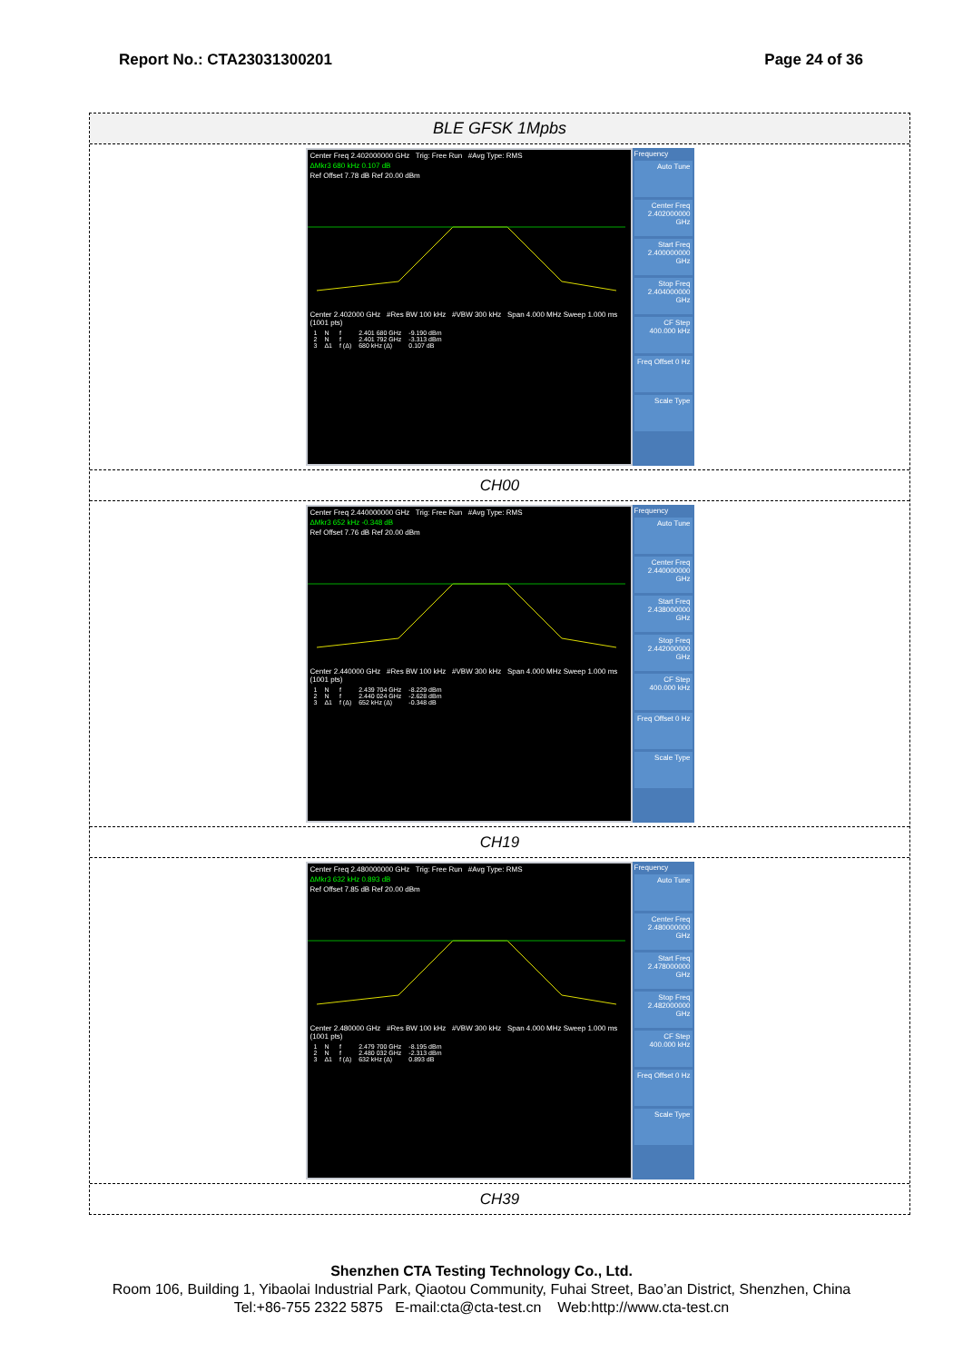Report No.: CTA23031300201 Page 24 of 36
BLE GFSK 1Mpbs
Center Freq 2.402000000 GHz Trig: Free Run #Avg Type: RMS
ΔMkr3 680 kHz 0.107 dB
Ref Offset 7.78 dB Ref 20.00 dBm
Center 2.402000 GHz #Res BW 100 kHz #VBW 300 kHz Span 4.000 MHz Sweep 1.000 ms (1001 pts)
| 1 | N | f | 2.401 680 GHz | -9.190 dBm |
| 2 | N | f | 2.401 792 GHz | -3.313 dBm |
| 3 | Δ1 | f (Δ) | 680 kHz (Δ) | 0.107 dB |
Frequency
Auto Tune
Center Freq 2.402000000 GHz
Start Freq 2.400000000 GHz
Stop Freq 2.404000000 GHz
CF Step 400.000 kHz
Freq Offset 0 Hz
Scale Type
CH00
Center Freq 2.440000000 GHz Trig: Free Run #Avg Type: RMS
ΔMkr3 652 kHz -0.348 dB
Ref Offset 7.76 dB Ref 20.00 dBm
Center 2.440000 GHz #Res BW 100 kHz #VBW 300 kHz Span 4.000 MHz Sweep 1.000 ms (1001 pts)
| 1 | N | f | 2.439 704 GHz | -8.229 dBm |
| 2 | N | f | 2.440 024 GHz | -2.628 dBm |
| 3 | Δ1 | f (Δ) | 652 kHz (Δ) | -0.348 dB |
Frequency
Auto Tune
Center Freq 2.440000000 GHz
Start Freq 2.438000000 GHz
Stop Freq 2.442000000 GHz
CF Step 400.000 kHz
Freq Offset 0 Hz
Scale Type
CH19
Center Freq 2.480000000 GHz Trig: Free Run #Avg Type: RMS
ΔMkr3 632 kHz 0.893 dB
Ref Offset 7.85 dB Ref 20.00 dBm
Center 2.480000 GHz #Res BW 100 kHz #VBW 300 kHz Span 4.000 MHz Sweep 1.000 ms (1001 pts)
| 1 | N | f | 2.479 700 GHz | -8.195 dBm |
| 2 | N | f | 2.480 032 GHz | -2.313 dBm |
| 3 | Δ1 | f (Δ) | 632 kHz (Δ) | 0.893 dB |
Frequency
Auto Tune
Center Freq 2.480000000 GHz
Start Freq 2.478000000 GHz
Stop Freq 2.482000000 GHz
CF Step 400.000 kHz
Freq Offset 0 Hz
Scale Type
CH39
Shenzhen CTA Testing Technology Co., Ltd.
Room 106, Building 1, Yibaolai Industrial Park, Qiaotou Community, Fuhai Street, Bao’an District, Shenzhen, China
Tel:+86-755 2322 5875 E-mail:cta@cta-test.cn Web:http://www.cta-test.cn